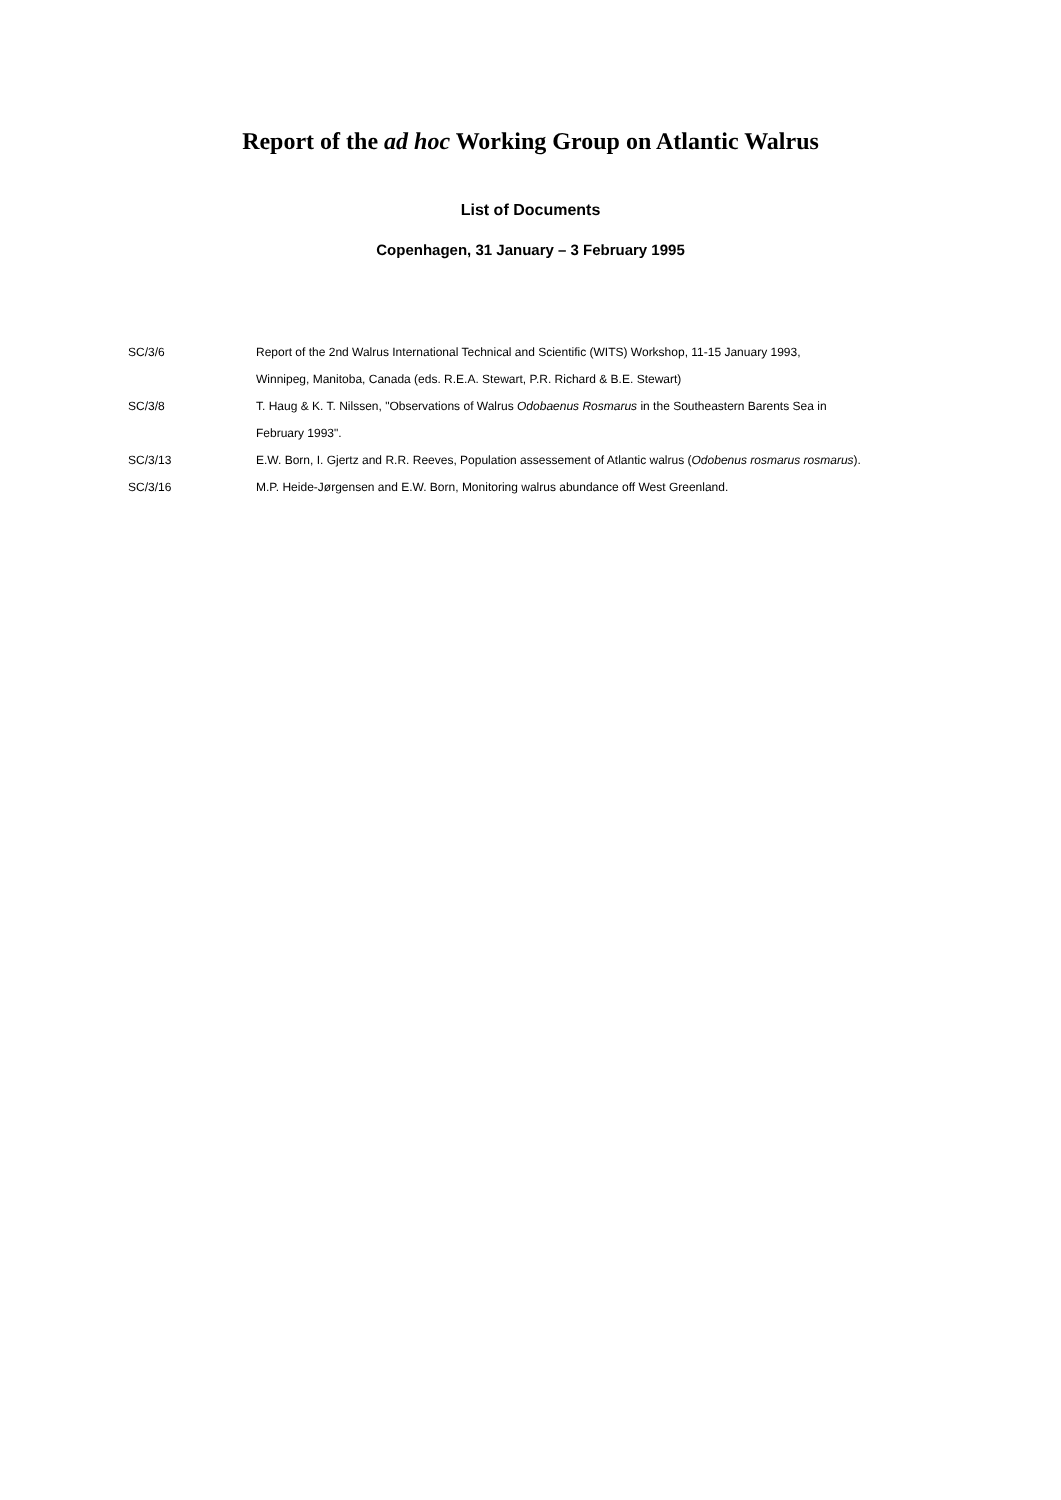Report of the ad hoc Working Group on Atlantic Walrus
List of Documents
Copenhagen, 31 January – 3 February 1995
| SC/3/6 | Report of the 2nd Walrus International Technical and Scientific (WITS) Workshop, 11-15 January 1993, |
| | Winnipeg, Manitoba, Canada (eds. R.E.A. Stewart, P.R. Richard & B.E. Stewart) |
| SC/3/8 | T. Haug & K. T. Nilssen, "Observations of Walrus Odobaenus Rosmarus in the Southeastern Barents Sea in |
| | February 1993". |
| SC/3/13 | E.W. Born, I. Gjertz and R.R. Reeves, Population assessement of Atlantic walrus ( Odobenus rosmarus rosmarus ). |
| SC/3/16 | M.P. Heide-Jørgensen and E.W. Born, Monitoring walrus abundance off West Greenland. |